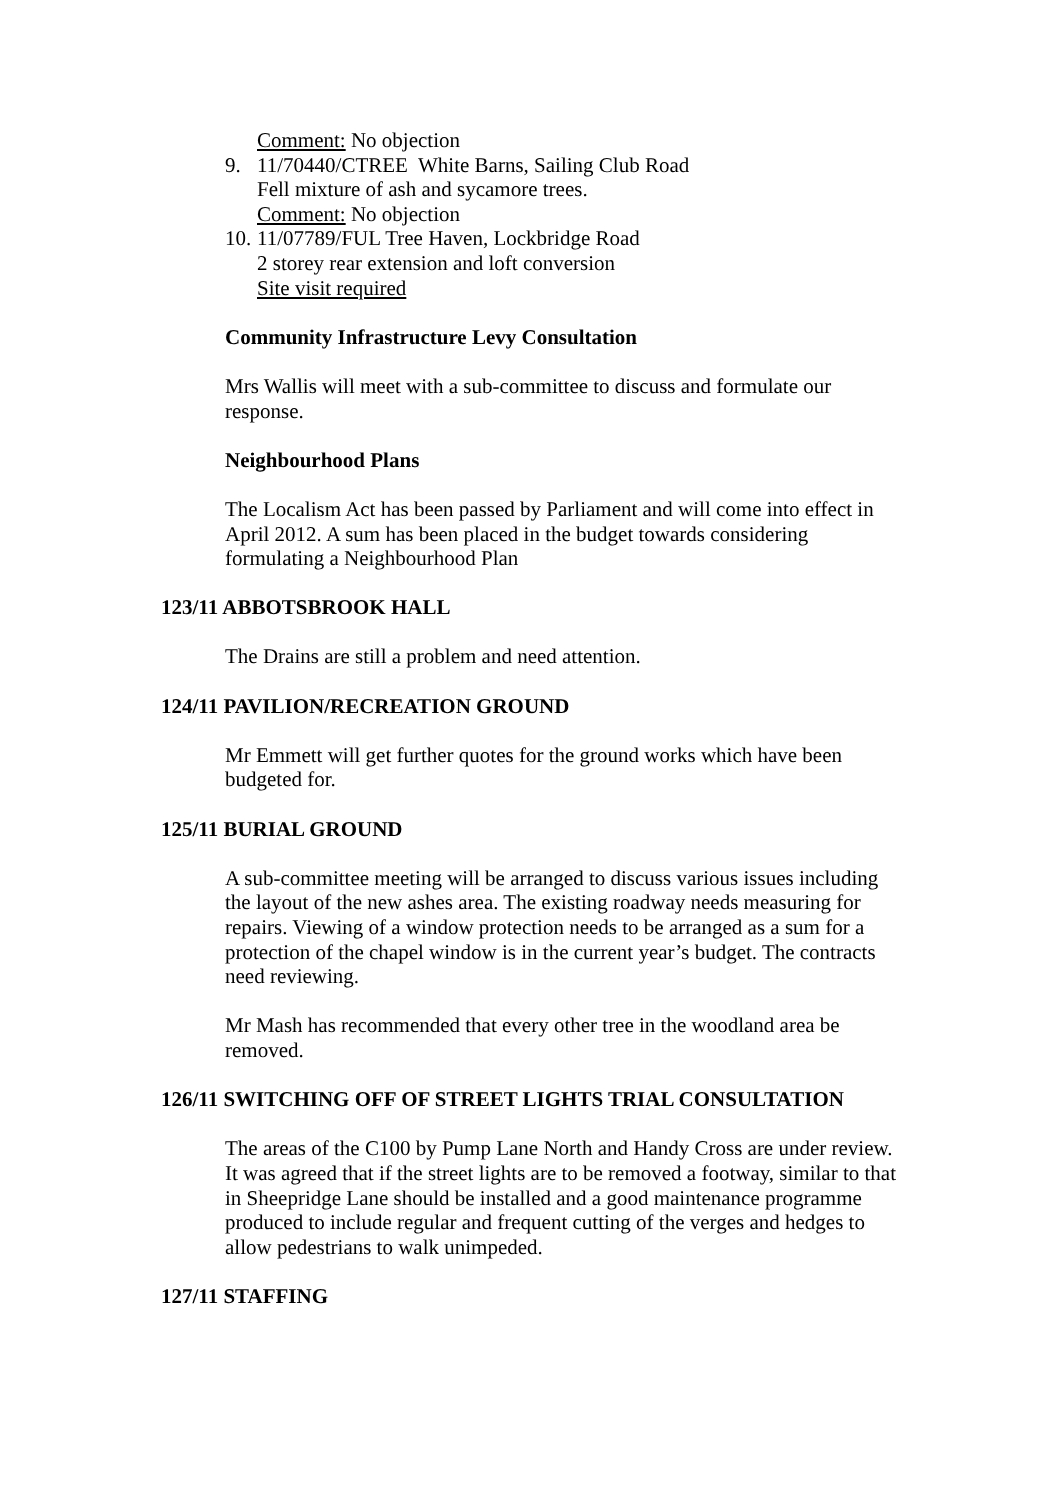Comment: No objection
9. 11/70440/CTREE White Barns, Sailing Club Road
Fell mixture of ash and sycamore trees.
Comment: No objection
10.
11/07789/FUL Tree Haven, Lockbridge Road
2 storey rear extension and loft conversion
Site visit required
Community Infrastructure Levy Consultation
Mrs Wallis will meet with a sub-committee to discuss and formulate our response.
Neighbourhood Plans
The Localism Act has been passed by Parliament and will come into effect in April 2012. A sum has been placed in the budget towards considering formulating a Neighbourhood Plan
123/11 ABBOTSBROOK HALL
The Drains are still a problem and need attention.
124/11 PAVILION/RECREATION GROUND
Mr Emmett will get further quotes for the ground works which have been budgeted for.
125/11 BURIAL GROUND
A sub-committee meeting will be arranged to discuss various issues including the layout of the new ashes area. The existing roadway needs measuring for repairs. Viewing of a window protection needs to be arranged as a sum for a protection of the chapel window is in the current year’s budget. The contracts need reviewing.
Mr Mash has recommended that every other tree in the woodland area be removed.
126/11 SWITCHING OFF OF STREET LIGHTS TRIAL CONSULTATION
The areas of the C100 by Pump Lane North and Handy Cross are under review. It was agreed that if the street lights are to be removed a footway, similar to that in Sheepridge Lane should be installed and a good maintenance programme produced to include regular and frequent cutting of the verges and hedges to allow pedestrians to walk unimpeded.
127/11 STAFFING